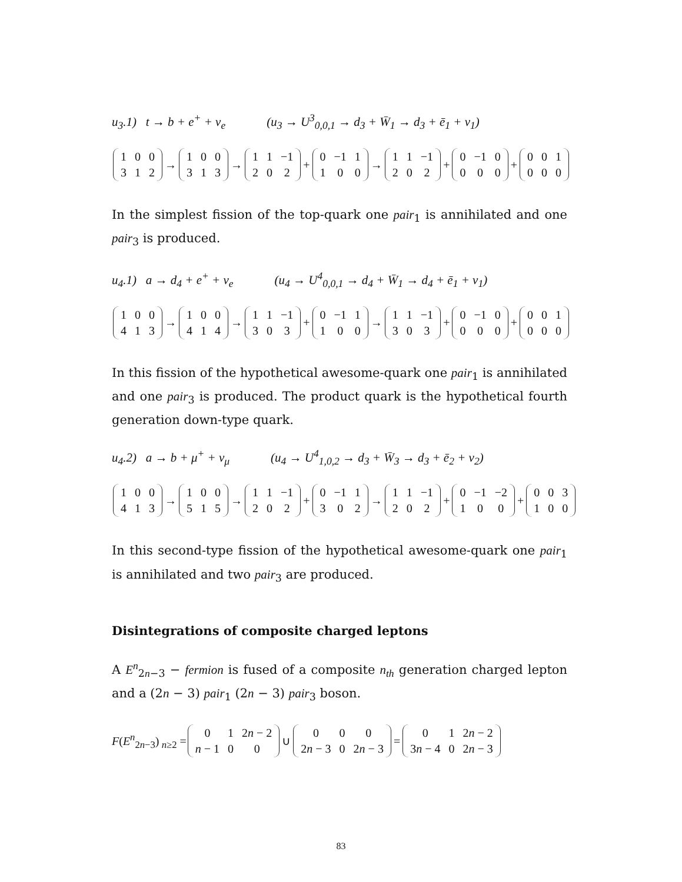u<sub>3</sub>.1) t → b + e<sup>+</sup> + ν<sub>e</sub> (u<sub>3</sub> → U<sup>3</sup><sub>0,0,1</sub> → d<sub>3</sub> + W̄<sub>1</sub> → d<sub>3</sub> + ē<sub>1</sub> + ν<sub>1</sub>)
| 1 | 0 | 0 |
| 3 | 1 | 2 |
→
| 1 | 0 | 0 |
| 3 | 1 | 3 |
→
| 1 | 1 | −1 |
| 2 | 0 | 2 |
+
| 0 | −1 | 1 |
| 1 | 0 | 0 |
→
| 1 | 1 | −1 |
| 2 | 0 | 2 |
+
| 0 | −1 | 0 |
| 0 | 0 | 0 |
+
| 0 | 0 | 1 |
| 0 | 0 | 0 |
In the simplest fission of the top-quark one pair<sub>1</sub> is annihilated and one pair<sub>3</sub> is produced.
u<sub>4</sub>.1) a → d<sub>4</sub> + e<sup>+</sup> + ν<sub>e</sub> (u<sub>4</sub> → U<sup>4</sup><sub>0,0,1</sub> → d<sub>4</sub> + W̄<sub>1</sub> → d<sub>4</sub> + ē<sub>1</sub> + ν<sub>1</sub>)
| 1 | 0 | 0 |
| 4 | 1 | 3 |
→
| 1 | 0 | 0 |
| 4 | 1 | 4 |
→
| 1 | 1 | −1 |
| 3 | 0 | 3 |
+
| 0 | −1 | 1 |
| 1 | 0 | 0 |
→
| 1 | 1 | −1 |
| 3 | 0 | 3 |
+
| 0 | −1 | 0 |
| 0 | 0 | 0 |
+
| 0 | 0 | 1 |
| 0 | 0 | 0 |
In this fission of the hypothetical awesome-quark one pair<sub>1</sub> is annihilated and one pair<sub>3</sub> is produced. The product quark is the hypothetical fourth generation down-type quark.
u<sub>4</sub>.2) a → b + μ<sup>+</sup> + ν<sub>μ</sub> (u<sub>4</sub> → U<sup>4</sup><sub>1,0,2</sub> → d<sub>3</sub> + W̄<sub>3</sub> → d<sub>3</sub> + ē<sub>2</sub> + ν<sub>2</sub>)
| 1 | 0 | 0 |
| 4 | 1 | 3 |
→
| 1 | 0 | 0 |
| 5 | 1 | 5 |
→
| 1 | 1 | −1 |
| 2 | 0 | 2 |
+
| 0 | −1 | 1 |
| 3 | 0 | 2 |
→
| 1 | 1 | −1 |
| 2 | 0 | 2 |
+
| 0 | −1 | −2 |
| 1 | 0 | 0 |
+
| 0 | 0 | 3 |
| 1 | 0 | 0 |
In this second-type fission of the hypothetical awesome-quark one pair<sub>1</sub> is annihilated and two pair<sub>3</sub> are produced.
Disintegrations of composite charged leptons
A E<sup>n</sup><sub>2n−3</sub> − fermion is fused of a composite n<sub>th</sub> generation charged lepton and a (2n − 3) pair<sub>1</sub> (2n − 3) pair<sub>3</sub> boson.
F(E<sup>n</sup><sub>2n−3</sub>)<sub>n≥2</sub> =
| 0 | 1 | 2 n − 2 |
| n − 1 | 0 | 0 |
∪
| 0 | 0 | 0 |
| 2 n − 3 | 0 | 2 n − 3 |
=
| 0 | 1 | 2 n − 2 |
| 3 n − 4 | 0 | 2 n − 3 |
83